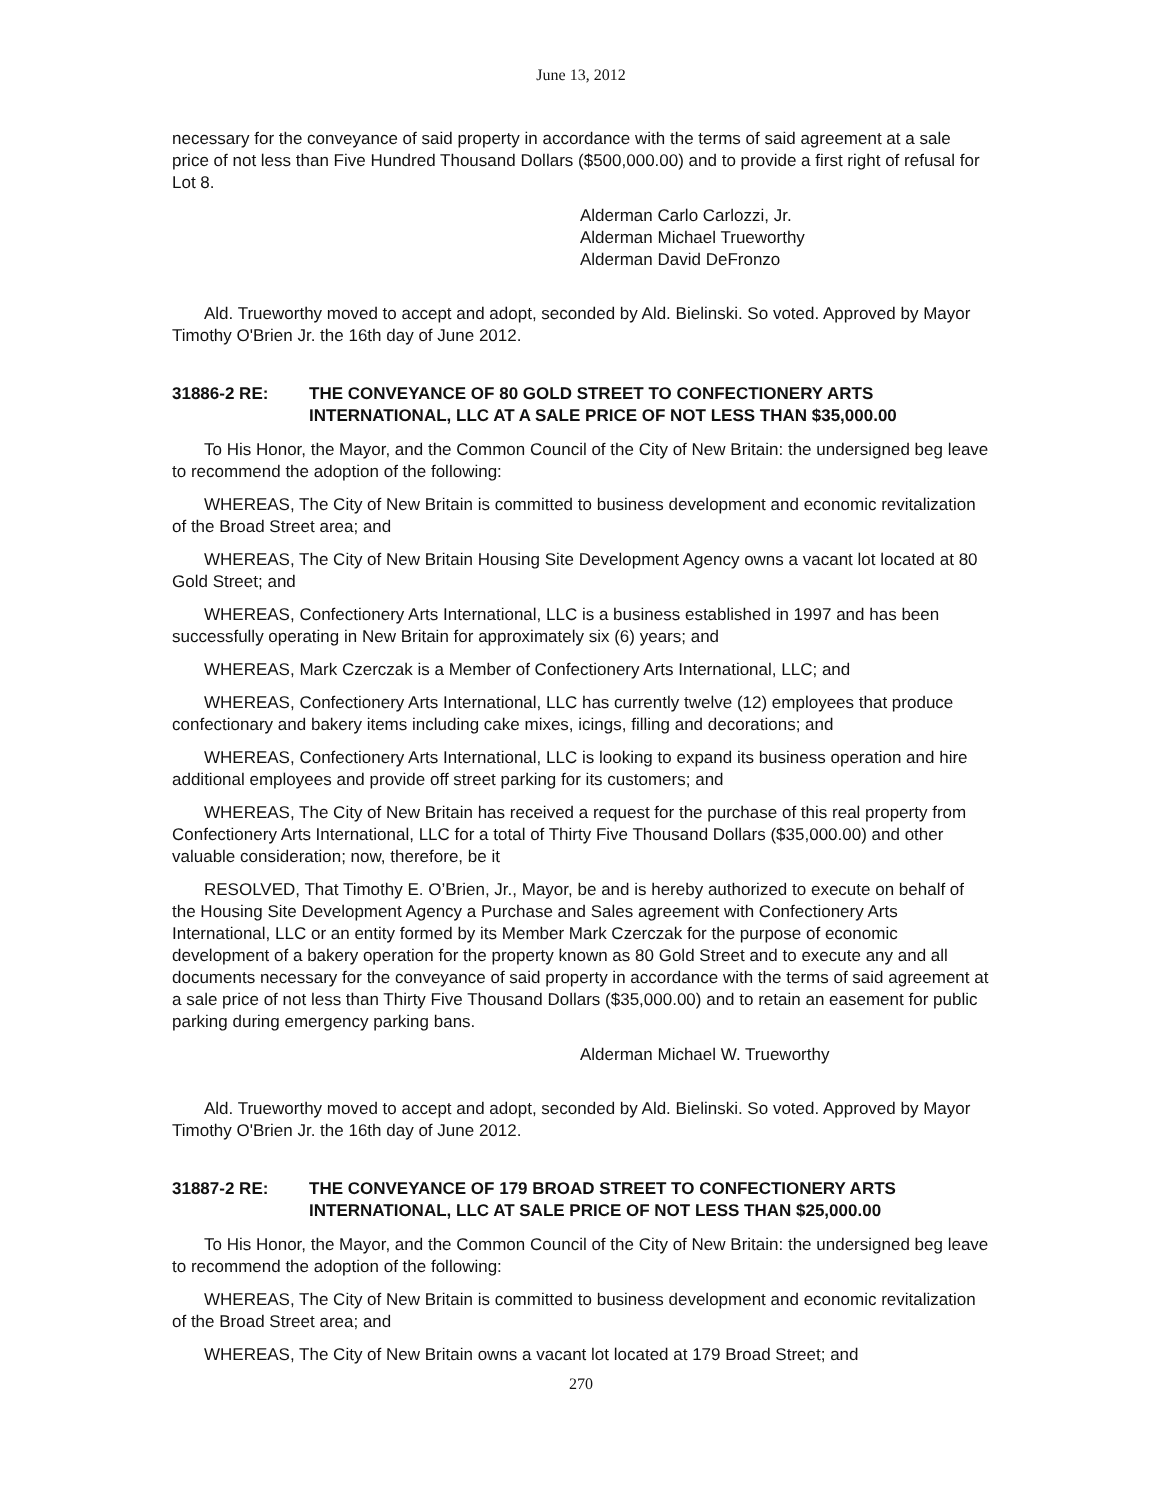June 13, 2012
necessary for the conveyance of said property in accordance with the terms of said agreement at a sale price of not less than Five Hundred Thousand Dollars ($500,000.00) and to provide a first right of refusal for Lot 8.
Alderman Carlo Carlozzi, Jr.
Alderman Michael Trueworthy
Alderman David DeFronzo
Ald. Trueworthy moved to accept and adopt, seconded by Ald. Bielinski. So voted. Approved by Mayor Timothy O'Brien Jr. the 16th day of June 2012.
31886-2 RE: THE CONVEYANCE OF 80 GOLD STREET TO CONFECTIONERY ARTS INTERNATIONAL, LLC AT A SALE PRICE OF NOT LESS THAN $35,000.00
To His Honor, the Mayor, and the Common Council of the City of New Britain: the undersigned beg leave to recommend the adoption of the following:
WHEREAS, The City of New Britain is committed to business development and economic revitalization of the Broad Street area; and
WHEREAS, The City of New Britain Housing Site Development Agency owns a vacant lot located at 80 Gold Street; and
WHEREAS, Confectionery Arts International, LLC is a business established in 1997 and has been successfully operating in New Britain for approximately six (6) years; and
WHEREAS, Mark Czerczak is a Member of Confectionery Arts International, LLC; and
WHEREAS, Confectionery Arts International, LLC has currently twelve (12) employees that produce confectionary and bakery items including cake mixes, icings, filling and decorations; and
WHEREAS, Confectionery Arts International, LLC is looking to expand its business operation and hire additional employees and provide off street parking for its customers; and
WHEREAS, The City of New Britain has received a request for the purchase of this real property from Confectionery Arts International, LLC for a total of Thirty Five Thousand Dollars ($35,000.00) and other valuable consideration; now, therefore, be it
RESOLVED, That Timothy E. O’Brien, Jr., Mayor, be and is hereby authorized to execute on behalf of the Housing Site Development Agency a Purchase and Sales agreement with Confectionery Arts International, LLC or an entity formed by its Member Mark Czerczak for the purpose of economic development of a bakery operation for the property known as 80 Gold Street and to execute any and all documents necessary for the conveyance of said property in accordance with the terms of said agreement at a sale price of not less than Thirty Five Thousand Dollars ($35,000.00) and to retain an easement for public parking during emergency parking bans.
Alderman Michael W. Trueworthy
Ald. Trueworthy moved to accept and adopt, seconded by Ald. Bielinski. So voted. Approved by Mayor Timothy O'Brien Jr. the 16th day of June 2012.
31887-2 RE: THE CONVEYANCE OF 179 BROAD STREET TO CONFECTIONERY ARTS INTERNATIONAL, LLC AT SALE PRICE OF NOT LESS THAN $25,000.00
To His Honor, the Mayor, and the Common Council of the City of New Britain: the undersigned beg leave to recommend the adoption of the following:
WHEREAS, The City of New Britain is committed to business development and economic revitalization of the Broad Street area; and
WHEREAS, The City of New Britain owns a vacant lot located at 179 Broad Street; and
270